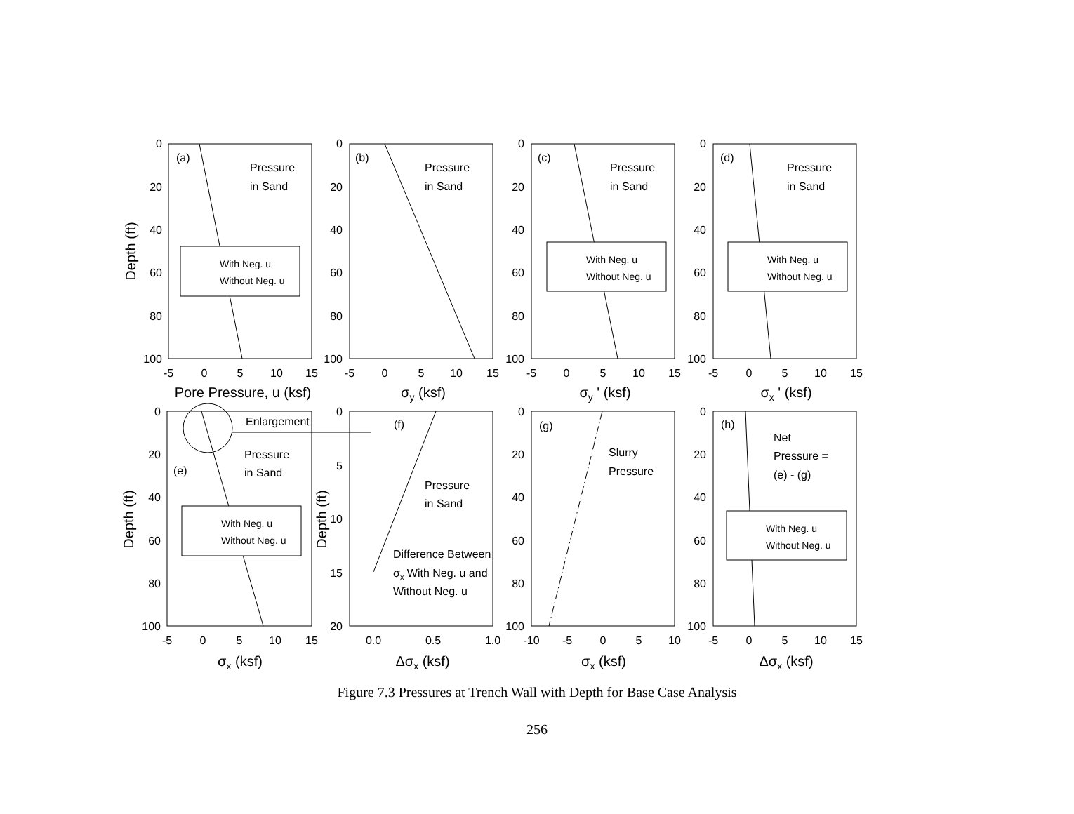With Neg. u
Without Neg. u
With Neg. u
Without Neg. u
With Neg. u
Without Neg. u
With Neg. u
Without Neg. u
With Neg. u
Without Neg. u
(a)
Pressure
in Sand
(b)
Pressure
in Sand
(c)
Pressure
in Sand
(d)
Pressure
in Sand
Enlargement
(e)
Pressure
in Sand
(f)
Pressure
in Sand
Difference Between
σx With Neg. u and
Without Neg. u
(g)
Slurry
Pressure
(h)
Net
Pressure =
(e) - (g)
0
20
40
60
80
100
0
20
40
60
80
100
0
20
40
60
80
100
0
20
40
60
80
100
0
20
40
60
80
100
0
5
10
15
20
0
20
40
60
80
100
0
20
40
60
80
100
-5
0
5
10
15
-5
0
5
10
15
-5
0
5
10
15
-5
0
5
10
15
-5
0
5
10
15
0.0
0.5
1.0
-10
-5
0
5
10
-5
0
5
10
15
Pore Pressure, u (ksf)
σy (ksf)
σy ' (ksf)
σx ' (ksf)
σx (ksf)
Δσx (ksf)
σx (ksf)
Δσx (ksf)
Depth (ft)
Depth (ft)
Depth (ft)
Figure 7.3 Pressures at Trench Wall with Depth for Base Case Analysis
256